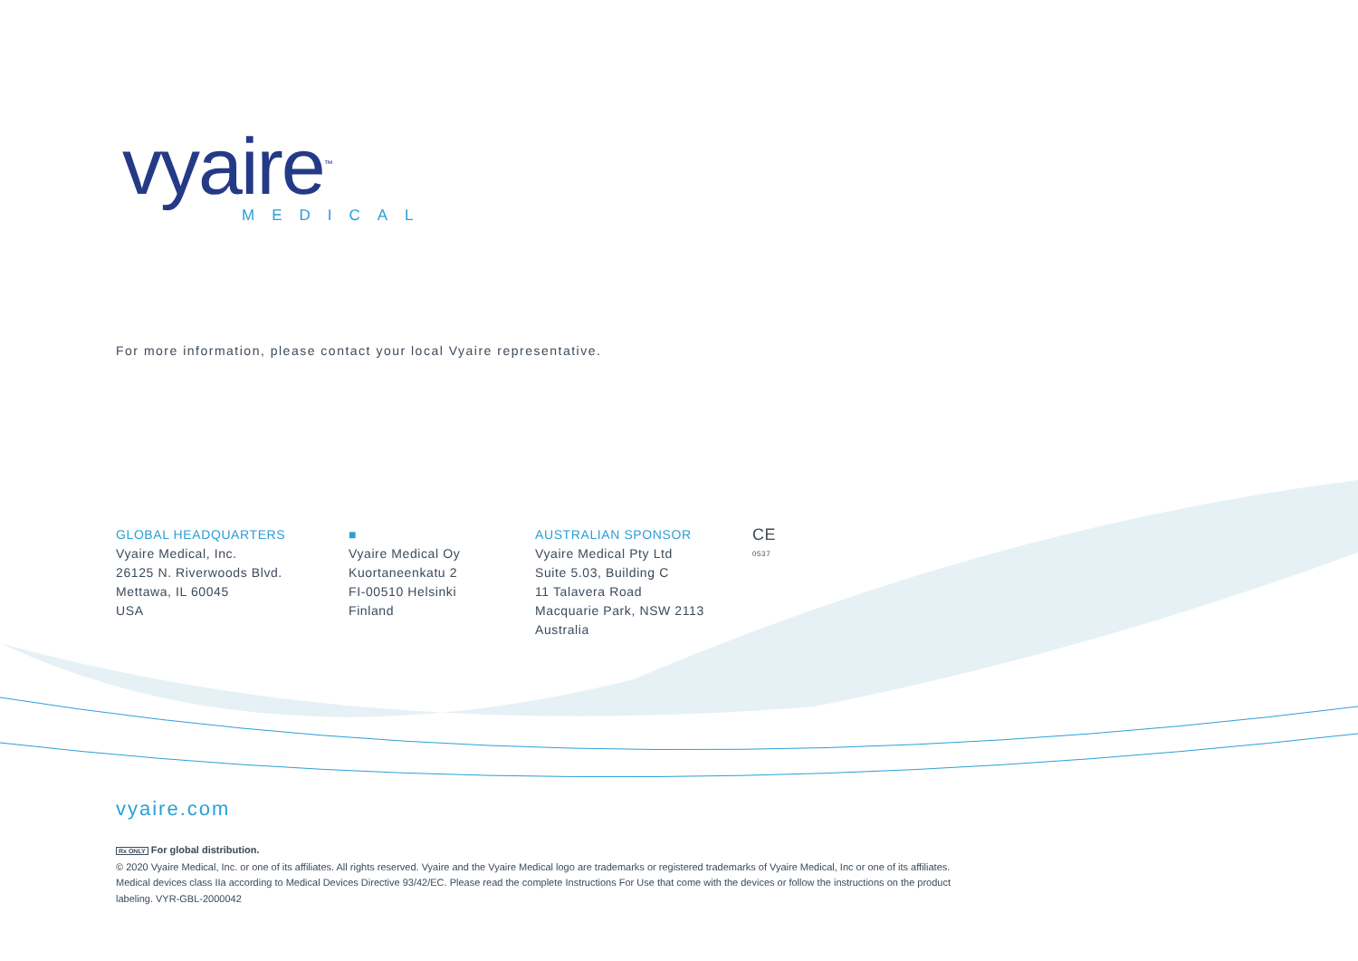vyaire<sup>™</sup>
MEDICAL
For more information, please contact your local Vyaire representative.
GLOBAL HEADQUARTERS
Vyaire Medical, Inc.
26125 N. Riverwoods Blvd.
Mettawa, IL 60045
USA
■
Vyaire Medical Oy
Kuortaneenkatu 2
FI-00510 Helsinki
Finland
AUSTRALIAN SPONSOR
Vyaire Medical Pty Ltd
Suite 5.03, Building C
11 Talavera Road
Macquarie Park, NSW 2113
Australia
CE
0537
vyaire.com
Rx ONLY For global distribution.
© 2020 Vyaire Medical, Inc. or one of its affiliates. All rights reserved. Vyaire and the Vyaire Medical logo are trademarks or registered trademarks of Vyaire Medical, Inc or one of its affiliates. Medical devices class IIa according to Medical Devices Directive 93/42/EC. Please read the complete Instructions For Use that come with the devices or follow the instructions on the product labeling. VYR-GBL-2000042